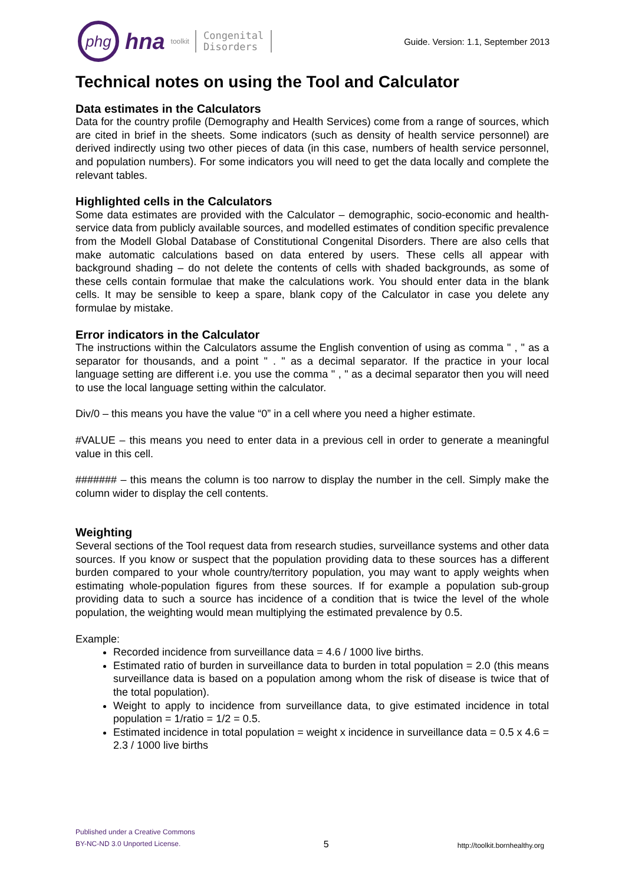phg
hna toolkit
Congenital
Disorders
Guide. Version: 1.1, September 2013
Technical notes on using the Tool and Calculator
Data estimates in the Calculators
Data for the country profile (Demography and Health Services) come from a range of sources, which are cited in brief in the sheets. Some indicators (such as density of health service personnel) are derived indirectly using two other pieces of data (in this case, numbers of health service personnel, and population numbers). For some indicators you will need to get the data locally and complete the relevant tables.
Highlighted cells in the Calculators
Some data estimates are provided with the Calculator – demographic, socio-economic and health-service data from publicly available sources, and modelled estimates of condition specific prevalence from the Modell Global Database of Constitutional Congenital Disorders. There are also cells that make automatic calculations based on data entered by users. These cells all appear with background shading – do not delete the contents of cells with shaded backgrounds, as some of these cells contain formulae that make the calculations work. You should enter data in the blank cells. It may be sensible to keep a spare, blank copy of the Calculator in case you delete any formulae by mistake.
Error indicators in the Calculator
The instructions within the Calculators assume the English convention of using as comma " , " as a separator for thousands, and a point " . " as a decimal separator. If the practice in your local language setting are different i.e. you use the comma " , " as a decimal separator then you will need to use the local language setting within the calculator.
Div/0 – this means you have the value “0” in a cell where you need a higher estimate.
#VALUE – this means you need to enter data in a previous cell in order to generate a meaningful value in this cell.
####### – this means the column is too narrow to display the number in the cell. Simply make the column wider to display the cell contents.
Weighting
Several sections of the Tool request data from research studies, surveillance systems and other data sources. If you know or suspect that the population providing data to these sources has a different burden compared to your whole country/territory population, you may want to apply weights when estimating whole-population figures from these sources. If for example a population sub-group providing data to such a source has incidence of a condition that is twice the level of the whole population, the weighting would mean multiplying the estimated prevalence by 0.5.
Example:
Recorded incidence from surveillance data = 4.6 / 1000 live births.
Estimated ratio of burden in surveillance data to burden in total population = 2.0 (this means surveillance data is based on a population among whom the risk of disease is twice that of the total population).
Weight to apply to incidence from surveillance data, to give estimated incidence in total population = 1/ratio = 1/2 = 0.5.
Estimated incidence in total population = weight x incidence in surveillance data = 0.5 x 4.6 = 2.3 / 1000 live births
Published under a Creative Commons
BY-NC-ND 3.0 Unported License.
5
http://toolkit.bornhealthy.org